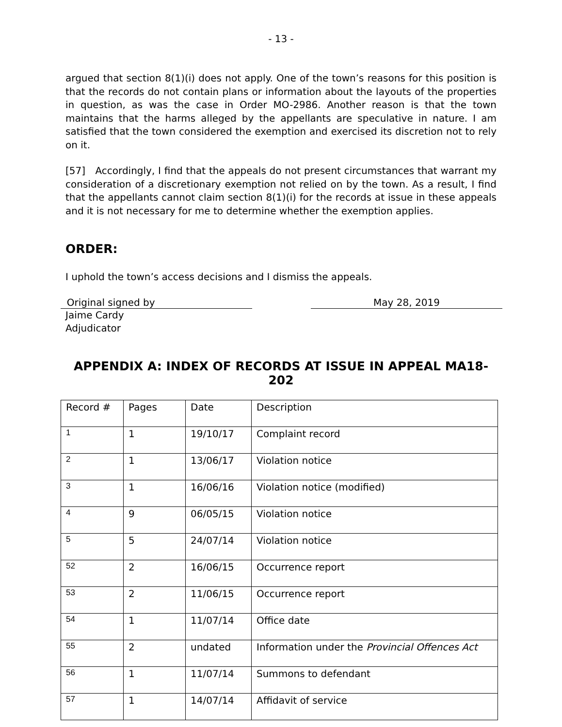- 13 -
argued that section 8(1)(i) does not apply. One of the town’s reasons for this position is that the records do not contain plans or information about the layouts of the properties in question, as was the case in Order MO-2986. Another reason is that the town maintains that the harms alleged by the appellants are speculative in nature. I am satisfied that the town considered the exemption and exercised its discretion not to rely on it.
[57] Accordingly, I find that the appeals do not present circumstances that warrant my consideration of a discretionary exemption not relied on by the town. As a result, I find that the appellants cannot claim section 8(1)(i) for the records at issue in these appeals and it is not necessary for me to determine whether the exemption applies.
ORDER:
I uphold the town’s access decisions and I dismiss the appeals.
Original signed by May 28, 2019
Jaime Cardy
Adjudicator
APPENDIX A: INDEX OF RECORDS AT ISSUE IN APPEAL MA18-202
| Record # | Pages | Date | Description |
| 1 | 1 | 19/10/17 | Complaint record |
| 2 | 1 | 13/06/17 | Violation notice |
| 3 | 1 | 16/06/16 | Violation notice (modified) |
| 4 | 9 | 06/05/15 | Violation notice |
| 5 | 5 | 24/07/14 | Violation notice |
| 52 | 2 | 16/06/15 | Occurrence report |
| 53 | 2 | 11/06/15 | Occurrence report |
| 54 | 1 | 11/07/14 | Office date |
| 55 | 2 | undated | Information under the Provincial Offences Act |
| 56 | 1 | 11/07/14 | Summons to defendant |
| 57 | 1 | 14/07/14 | Affidavit of service |